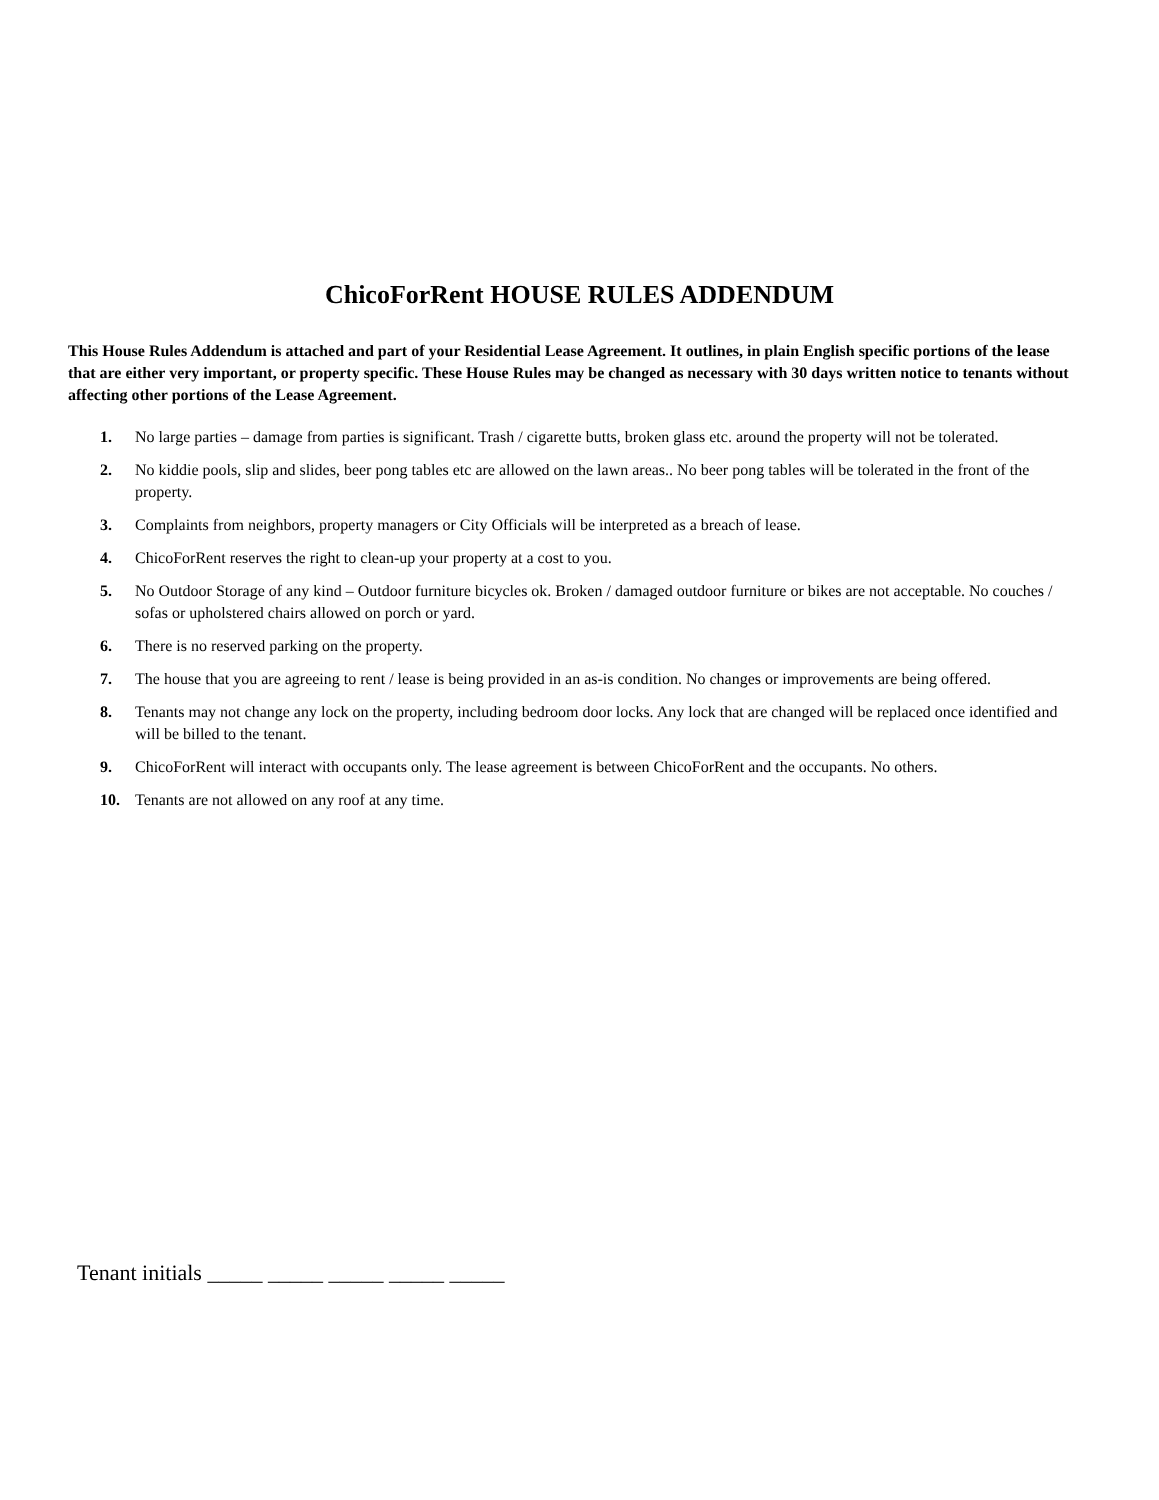ChicoForRent HOUSE RULES ADDENDUM
This House Rules Addendum is attached and part of your Residential Lease Agreement. It outlines, in plain English specific portions of the lease that are either very important, or property specific. These House Rules may be changed as necessary with 30 days written notice to tenants without affecting other portions of the Lease Agreement.
1. No large parties – damage from parties is significant. Trash / cigarette butts, broken glass etc. around the property will not be tolerated.
2. No kiddie pools, slip and slides, beer pong tables etc are allowed on the lawn areas.. No beer pong tables will be tolerated in the front of the property.
3. Complaints from neighbors, property managers or City Officials will be interpreted as a breach of lease.
4. ChicoForRent reserves the right to clean-up your property at a cost to you.
5. No Outdoor Storage of any kind – Outdoor furniture bicycles ok. Broken / damaged outdoor furniture or bikes are not acceptable. No couches / sofas or upholstered chairs allowed on porch or yard.
6. There is no reserved parking on the property.
7. The house that you are agreeing to rent / lease is being provided in an as-is condition. No changes or improvements are being offered.
8. Tenants may not change any lock on the property, including bedroom door locks. Any lock that are changed will be replaced once identified and will be billed to the tenant.
9. ChicoForRent will interact with occupants only. The lease agreement is between ChicoForRent and the occupants. No others.
10. Tenants are not allowed on any roof at any time.
Tenant initials _____ _____ _____ _____ _____